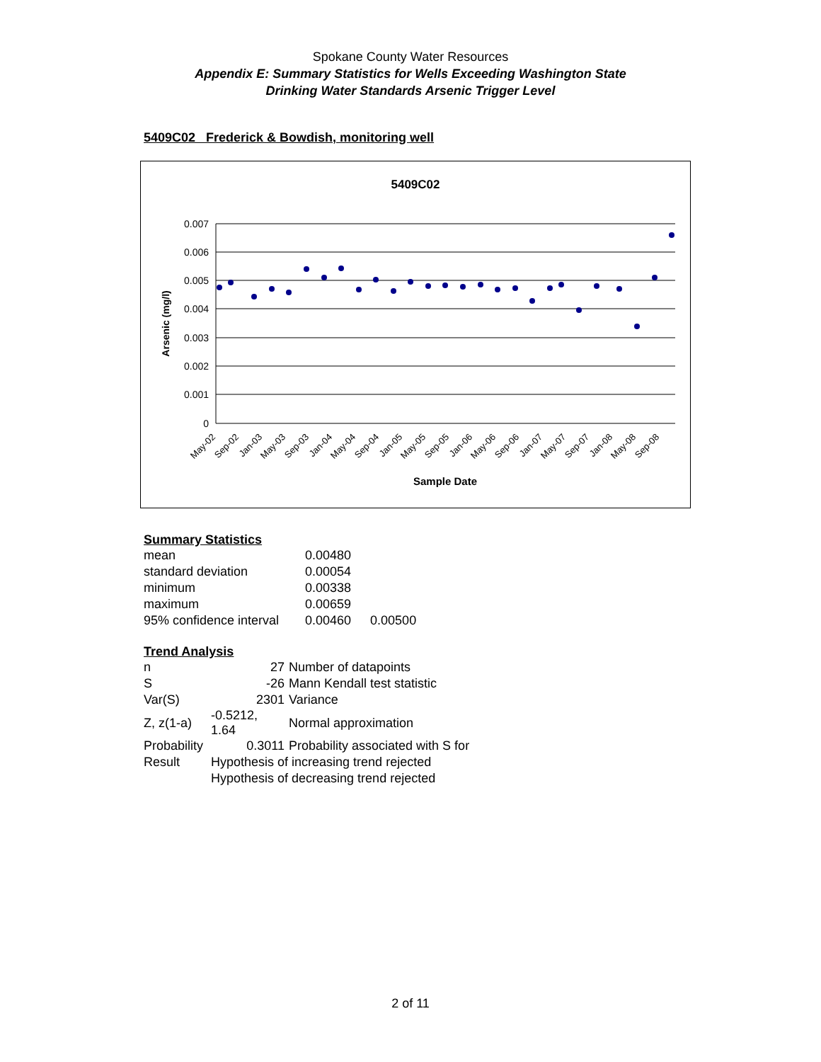Spokane County Water Resources
Appendix E: Summary Statistics for Wells Exceeding Washington State
Drinking Water Standards Arsenic Trigger Level
5409C02 Frederick & Bowdish, monitoring well
5409C02
0.007
0.006
0.005
0.004
0.003
0.002
0.001
0
Arsenic (mg/l)
May-02
Sep-02
Jan-03
May-03
Sep-03
Jan-04
May-04
Sep-04
Jan-05
May-05
Sep-05
Jan-06
May-06
Sep-06
Jan-07
May-07
Sep-07
Jan-08
May-08
Sep-08
Sample Date
Summary Statistics
| mean | 0.00480 | |
| standard deviation | 0.00054 | |
| minimum | 0.00338 | |
| maximum | 0.00659 | |
| 95% confidence interval | 0.00460 | 0.00500 |
Trend Analysis
| n | 27 | Number of datapoints |
| S | -26 | Mann Kendall test statistic |
| Var(S) | 2301 | Variance |
| Z, z(1-a) | -0.5212, 1.64 | Normal approximation |
| Probability | 0.3011 | Probability associated with S for |
| Result | Hypothesis of increasing trend rejected | |
| | Hypothesis of decreasing trend rejected | |
2 of 11